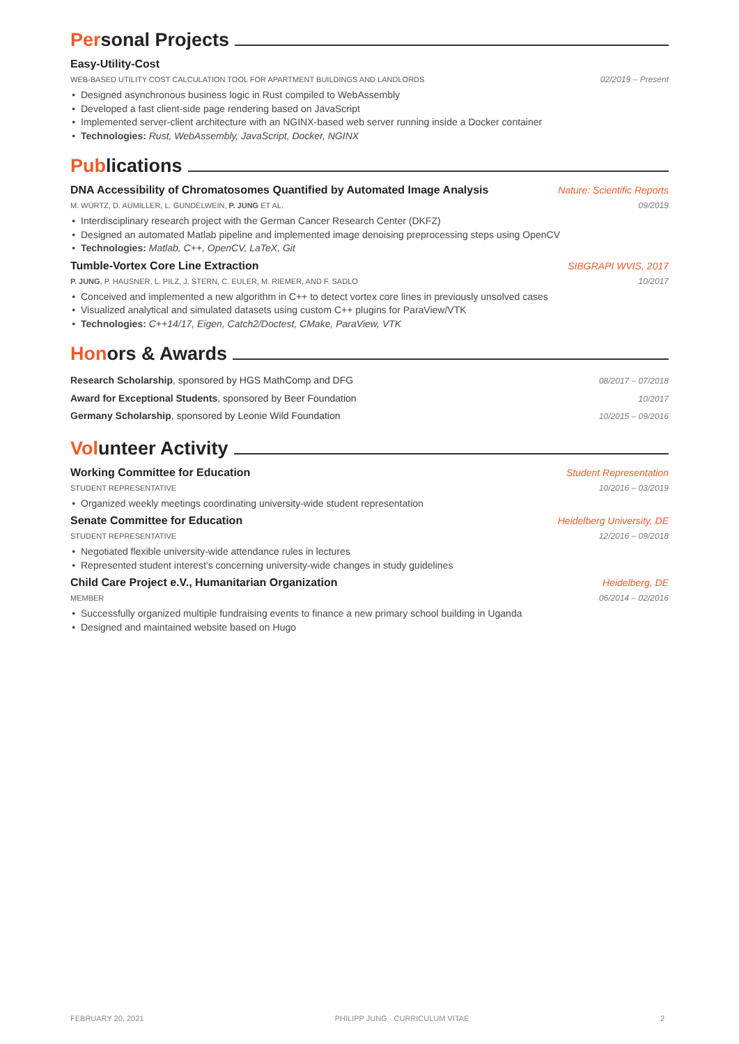Personal Projects
Easy-Utility-Cost
WEB-BASED UTILITY COST CALCULATION TOOL FOR APARTMENT BUILDINGS AND LANDLORDS 02/2019 – Present
Designed asynchronous business logic in Rust compiled to WebAssembly
Developed a fast client-side page rendering based on JavaScript
Implemented server-client architecture with an NGINX-based web server running inside a Docker container
Technologies: Rust, WebAssembly, JavaScript, Docker, NGINX
Publications
DNA Accessibility of Chromatosomes Quantified by Automated Image Analysis Nature: Scientific Reports
M. WÜRTZ, D. AUMILLER, L. GUNDELWEIN, P. JUNG ET AL. 09/2019
Interdisciplinary research project with the German Cancer Research Center (DKFZ)
Designed an automated Matlab pipeline and implemented image denoising preprocessing steps using OpenCV
Technologies: Matlab, C++, OpenCV, LaTeX, Git
Tumble-Vortex Core Line Extraction SIBGRAPI WVIS, 2017
P. JUNG, P. HAUSNER, L. PILZ, J. STERN, C. EULER, M. RIEMER, AND F. SADLO 10/2017
Conceived and implemented a new algorithm in C++ to detect vortex core lines in previously unsolved cases
Visualized analytical and simulated datasets using custom C++ plugins for ParaView/VTK
Technologies: C++14/17, Eigen, Catch2/Doctest, CMake, ParaView, VTK
Honors & Awards
Research Scholarship, sponsored by HGS MathComp and DFG 08/2017 – 07/2018
Award for Exceptional Students, sponsored by Beer Foundation 10/2017
Germany Scholarship, sponsored by Leonie Wild Foundation 10/2015 – 09/2016
Volunteer Activity
Working Committee for Education Student Representation
STUDENT REPRESENTATIVE 10/2016 – 03/2019
Organized weekly meetings coordinating university-wide student representation
Senate Committee for Education Heidelberg University, DE
STUDENT REPRESENTATIVE 12/2016 – 09/2018
Negotiated flexible university-wide attendance rules in lectures
Represented student interest’s concerning university-wide changes in study guidelines
Child Care Project e.V., Humanitarian Organization Heidelberg, DE
MEMBER 06/2014 – 02/2016
Successfully organized multiple fundraising events to finance a new primary school building in Uganda
Designed and maintained website based on Hugo
FEBRUARY 20, 2021 PHILIPP JUNG · CURRICULUM VITAE 2